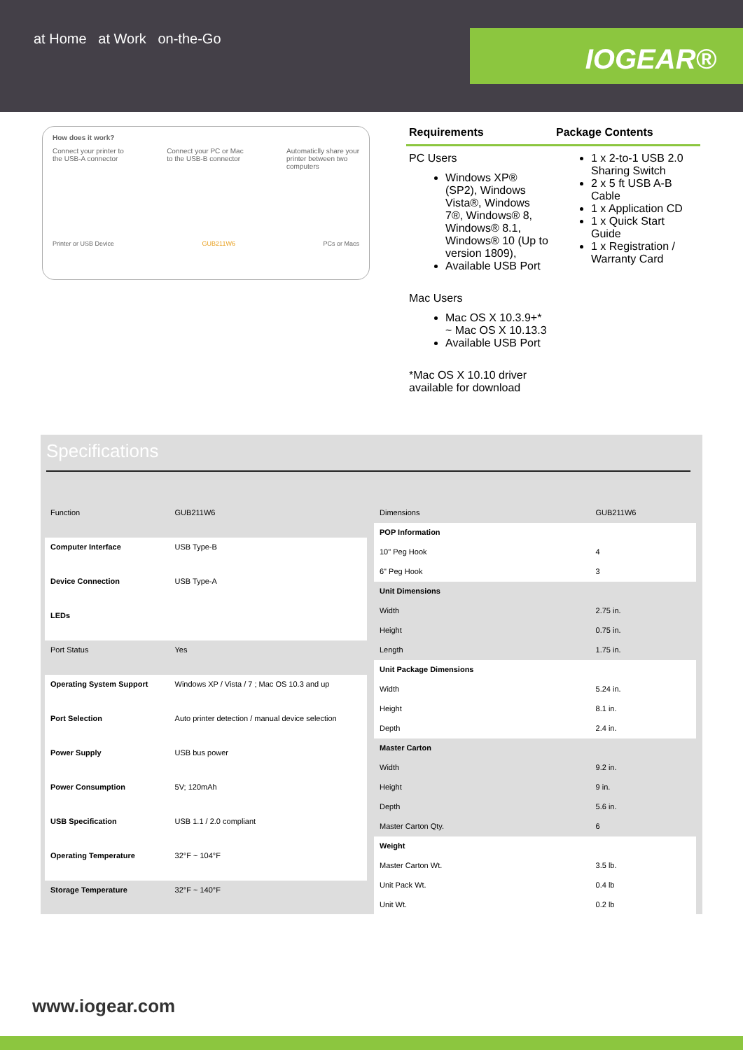at Home at Work on-the-Go
IOGEAR®
How does it work?
Connect your printer to
the USB-A connector Connect your PC or Mac
to the USB-B connector Automaticlly share your
printer between two
computers
Printer or USB Device GUB211W6 PCs or Macs
Requirements Package Contents
PC Users
Windows XP® (SP2), Windows Vista®, Windows 7®, Windows® 8, Windows® 8.1, Windows® 10 (Up to version 1809),
Available USB Port
Mac Users
Mac OS X 10.3.9+* ~ Mac OS X 10.13.3
Available USB Port
*Mac OS X 10.10 driver available for download
1 x 2-to-1 USB 2.0 Sharing Switch
2 x 5 ft USB A-B Cable
1 x Application CD
1 x Quick Start Guide
1 x Registration / Warranty Card
Specifications
| Function | GUB211W6 |
| Computer Interface | USB Type-B |
| Device Connection | USB Type-A |
| LEDs | |
| Port Status | Yes |
| Operating System Support | Windows XP / Vista / 7 ; Mac OS 10.3 and up |
| Port Selection | Auto printer detection / manual device selection |
| Power Supply | USB bus power |
| Power Consumption | 5V; 120mAh |
| USB Specification | USB 1.1 / 2.0 compliant |
| Operating Temperature | 32°F ~ 104°F |
| Storage Temperature | 32°F ~ 140°F |
| Dimensions | GUB211W6 |
| POP Information | |
| 10" Peg Hook | 4 |
| 6" Peg Hook | 3 |
| Unit Dimensions | |
| Width | 2.75 in. |
| Height | 0.75 in. |
| Length | 1.75 in. |
| Unit Package Dimensions | |
| Width | 5.24 in. |
| Height | 8.1 in. |
| Depth | 2.4 in. |
| Master Carton | |
| Width | 9.2 in. |
| Height | 9 in. |
| Depth | 5.6 in. |
| Master Carton Qty. | 6 |
| Weight | |
| Master Carton Wt. | 3.5 lb. |
| Unit Pack Wt. | 0.4 lb |
| Unit Wt. | 0.2 lb |
www.iogear.com